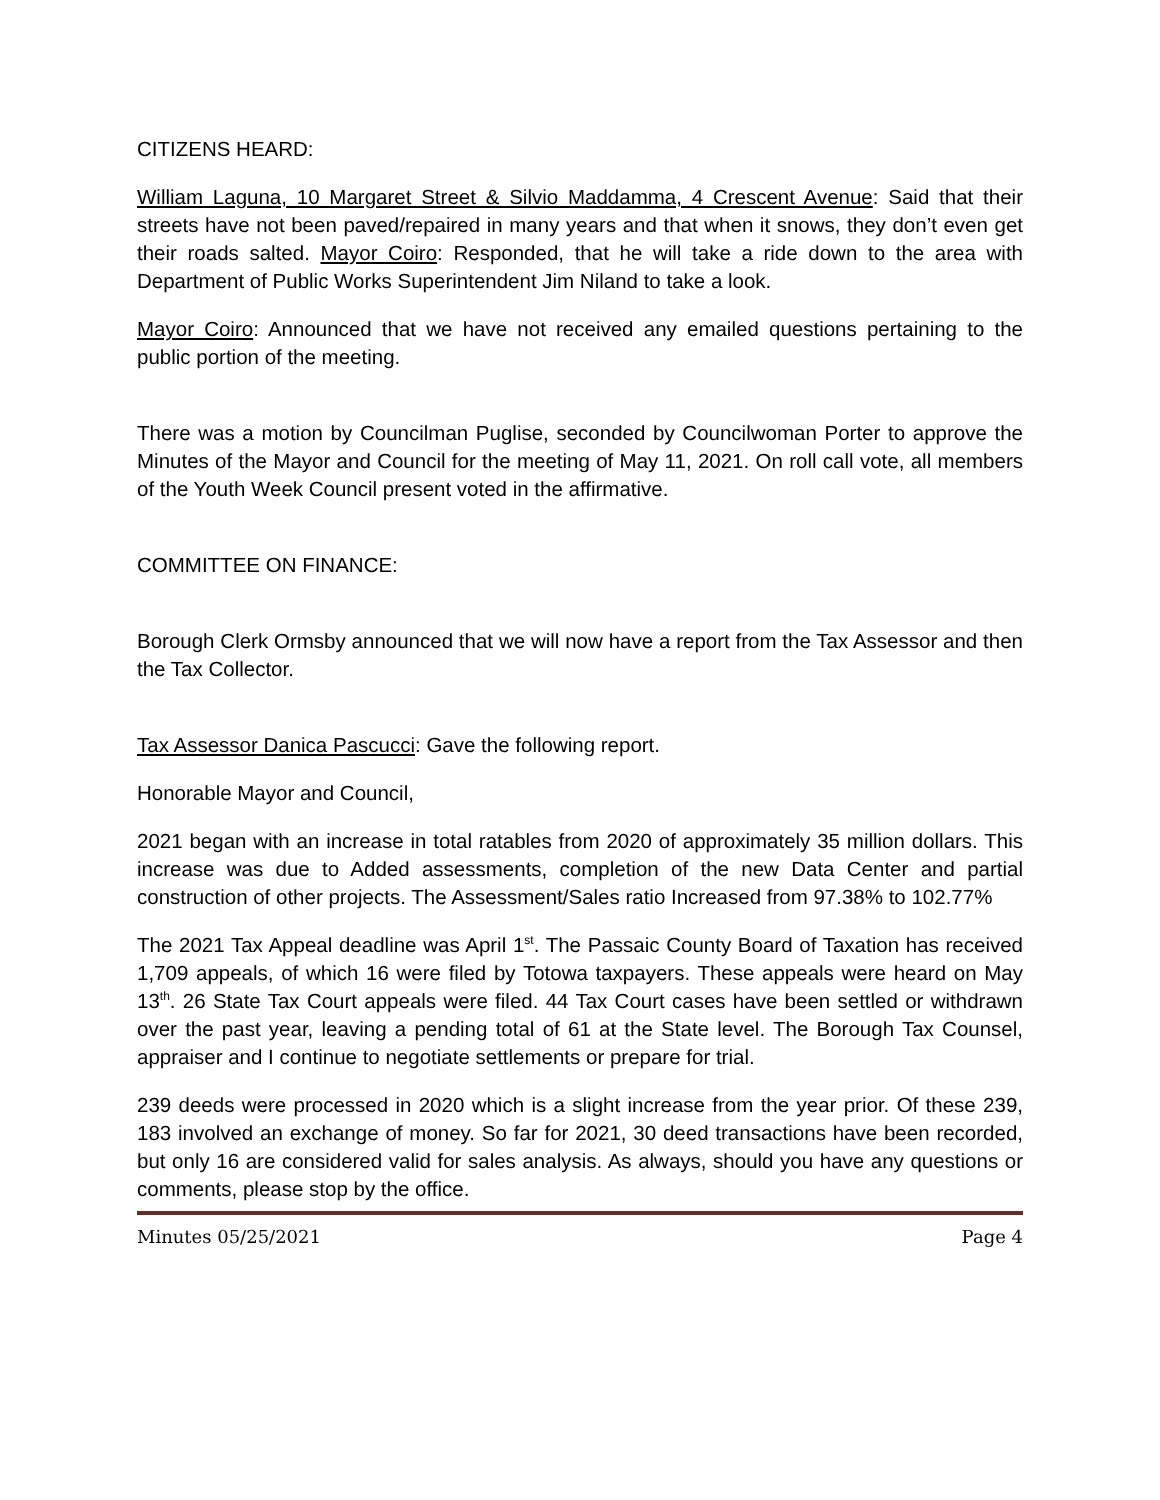CITIZENS HEARD:
William Laguna, 10 Margaret Street & Silvio Maddamma, 4 Crescent Avenue: Said that their streets have not been paved/repaired in many years and that when it snows, they don’t even get their roads salted. Mayor Coiro: Responded, that he will take a ride down to the area with Department of Public Works Superintendent Jim Niland to take a look.
Mayor Coiro: Announced that we have not received any emailed questions pertaining to the public portion of the meeting.
There was a motion by Councilman Puglise, seconded by Councilwoman Porter to approve the Minutes of the Mayor and Council for the meeting of May 11, 2021. On roll call vote, all members of the Youth Week Council present voted in the affirmative.
COMMITTEE ON FINANCE:
Borough Clerk Ormsby announced that we will now have a report from the Tax Assessor and then the Tax Collector.
Tax Assessor Danica Pascucci: Gave the following report.
Honorable Mayor and Council,
2021 began with an increase in total ratables from 2020 of approximately 35 million dollars. This increase was due to Added assessments, completion of the new Data Center and partial construction of other projects. The Assessment/Sales ratio Increased from 97.38% to 102.77%
The 2021 Tax Appeal deadline was April 1<sup>st</sup>. The Passaic County Board of Taxation has received 1,709 appeals, of which 16 were filed by Totowa taxpayers. These appeals were heard on May 13<sup>th</sup>. 26 State Tax Court appeals were filed. 44 Tax Court cases have been settled or withdrawn over the past year, leaving a pending total of 61 at the State level. The Borough Tax Counsel, appraiser and I continue to negotiate settlements or prepare for trial.
239 deeds were processed in 2020 which is a slight increase from the year prior. Of these 239, 183 involved an exchange of money. So far for 2021, 30 deed transactions have been recorded, but only 16 are considered valid for sales analysis. As always, should you have any questions or comments, please stop by the office.
Minutes 05/25/2021 Page 4